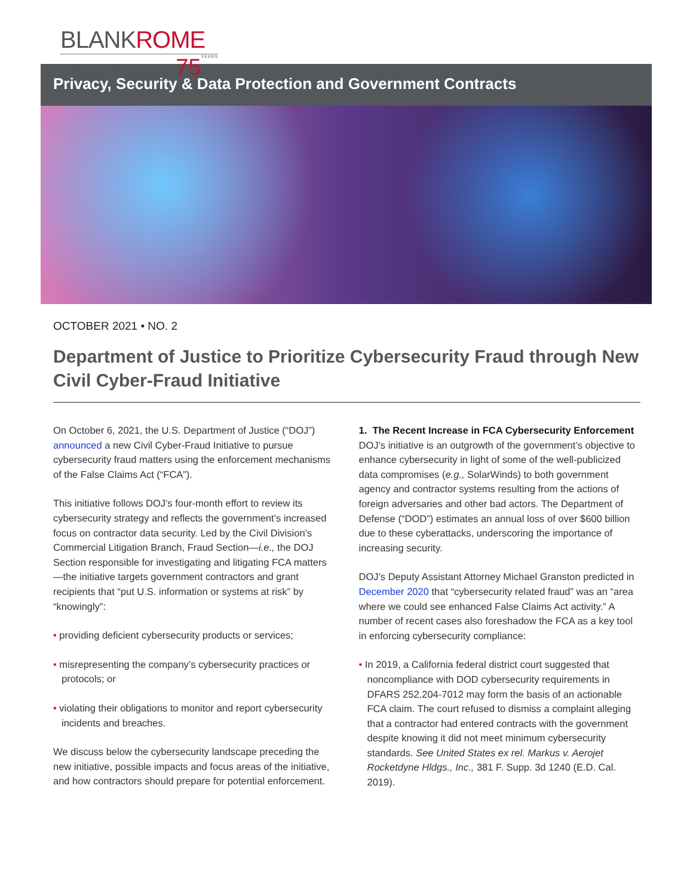BLANKROME
CELEBRATING 75 YEARS
Privacy, Security & Data Protection and Government Contracts
OCTOBER 2021 • NO. 2
Department of Justice to Prioritize Cybersecurity Fraud through New Civil Cyber-Fraud Initiative
On October 6, 2021, the U.S. Department of Justice (“DOJ”) announced a new Civil Cyber-Fraud Initiative to pursue cybersecurity fraud matters using the enforcement mechanisms of the False Claims Act (“FCA”).
This initiative follows DOJ’s four-month effort to review its cybersecurity strategy and reflects the government’s increased focus on contractor data security. Led by the Civil Division’s Commercial Litigation Branch, Fraud Section—i.e., the DOJ Section responsible for investigating and litigating FCA matters—the initiative targets government contractors and grant recipients that “put U.S. information or systems at risk” by “knowingly”:
• providing deficient cybersecurity products or services;
• misrepresenting the company’s cybersecurity practices or protocols; or
• violating their obligations to monitor and report cybersecurity incidents and breaches.
We discuss below the cybersecurity landscape preceding the new initiative, possible impacts and focus areas of the initiative, and how contractors should prepare for potential enforcement.
1. The Recent Increase in FCA Cybersecurity Enforcement
DOJ’s initiative is an outgrowth of the government’s objective to enhance cybersecurity in light of some of the well-publicized data compromises (e.g., SolarWinds) to both government agency and contractor systems resulting from the actions of foreign adversaries and other bad actors. The Department of Defense (“DOD”) estimates an annual loss of over $600 billion due to these cyberattacks, underscoring the importance of increasing security.
DOJ’s Deputy Assistant Attorney Michael Granston predicted in December 2020 that “cybersecurity related fraud” was an “area where we could see enhanced False Claims Act activity.” A number of recent cases also foreshadow the FCA as a key tool in enforcing cybersecurity compliance:
• In 2019, a California federal district court suggested that noncompliance with DOD cybersecurity requirements in DFARS 252.204-7012 may form the basis of an actionable FCA claim. The court refused to dismiss a complaint alleging that a contractor had entered contracts with the government despite knowing it did not meet minimum cybersecurity standards. See United States ex rel. Markus v. Aerojet Rocketdyne Hldgs., Inc., 381 F. Supp. 3d 1240 (E.D. Cal. 2019).